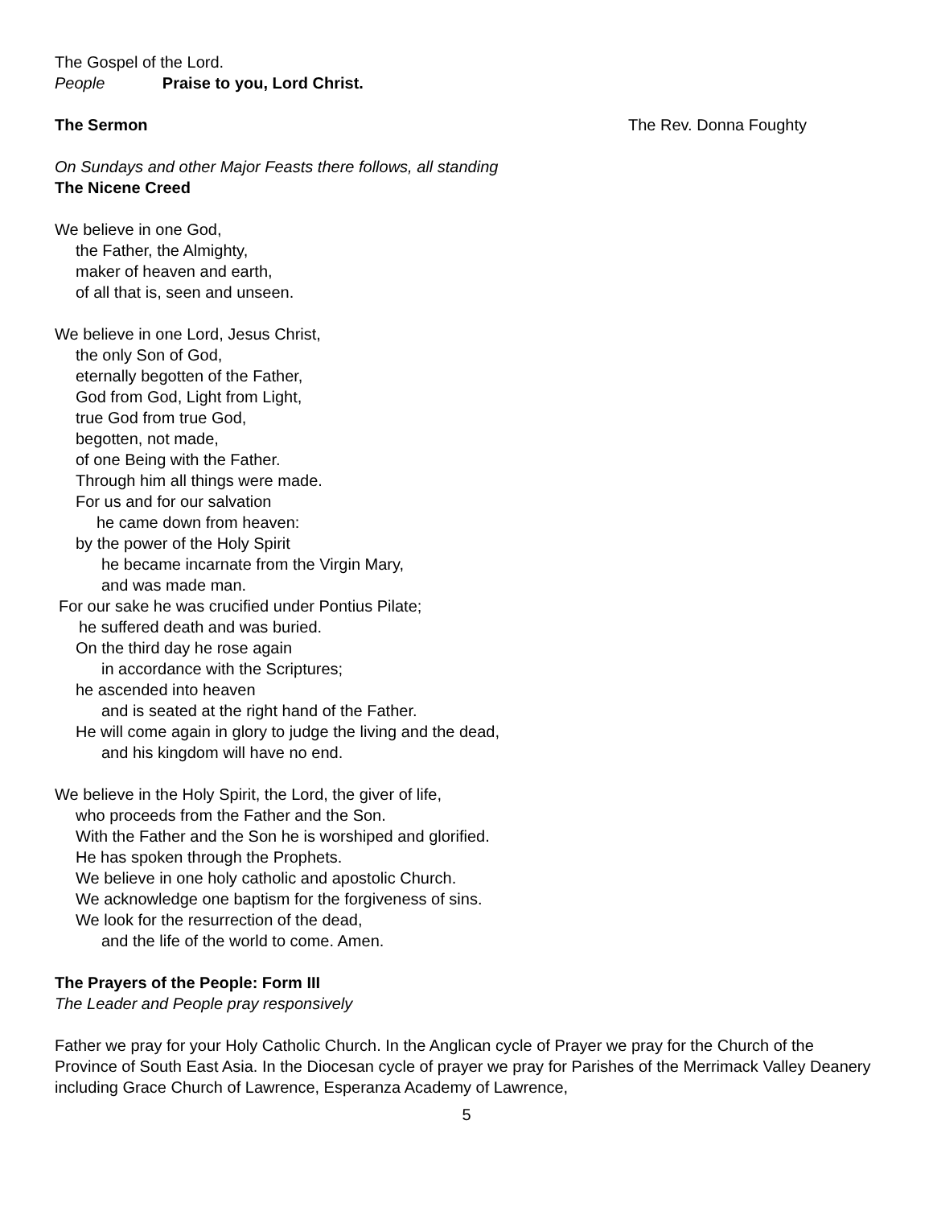The Gospel of the Lord.
People Praise to you, Lord Christ.
The Sermon The Rev. Donna Foughty
On Sundays and other Major Feasts there follows, all standing
The Nicene Creed
We believe in one God,
the Father, the Almighty,
maker of heaven and earth,
of all that is, seen and unseen.
We believe in one Lord, Jesus Christ,
the only Son of God,
eternally begotten of the Father,
God from God, Light from Light,
true God from true God,
begotten, not made,
of one Being with the Father.
Through him all things were made.
For us and for our salvation
he came down from heaven:
by the power of the Holy Spirit
he became incarnate from the Virgin Mary,
and was made man.
For our sake he was crucified under Pontius Pilate;
he suffered death and was buried.
On the third day he rose again
in accordance with the Scriptures;
he ascended into heaven
and is seated at the right hand of the Father.
He will come again in glory to judge the living and the dead,
and his kingdom will have no end.
We believe in the Holy Spirit, the Lord, the giver of life,
who proceeds from the Father and the Son.
With the Father and the Son he is worshiped and glorified.
He has spoken through the Prophets.
We believe in one holy catholic and apostolic Church.
We acknowledge one baptism for the forgiveness of sins.
We look for the resurrection of the dead,
and the life of the world to come. Amen.
The Prayers of the People: Form III
The Leader and People pray responsively
Father we pray for your Holy Catholic Church. In the Anglican cycle of Prayer we pray for the Church of the Province of South East Asia. In the Diocesan cycle of prayer we pray for Parishes of the Merrimack Valley Deanery including Grace Church of Lawrence, Esperanza Academy of Lawrence,
5